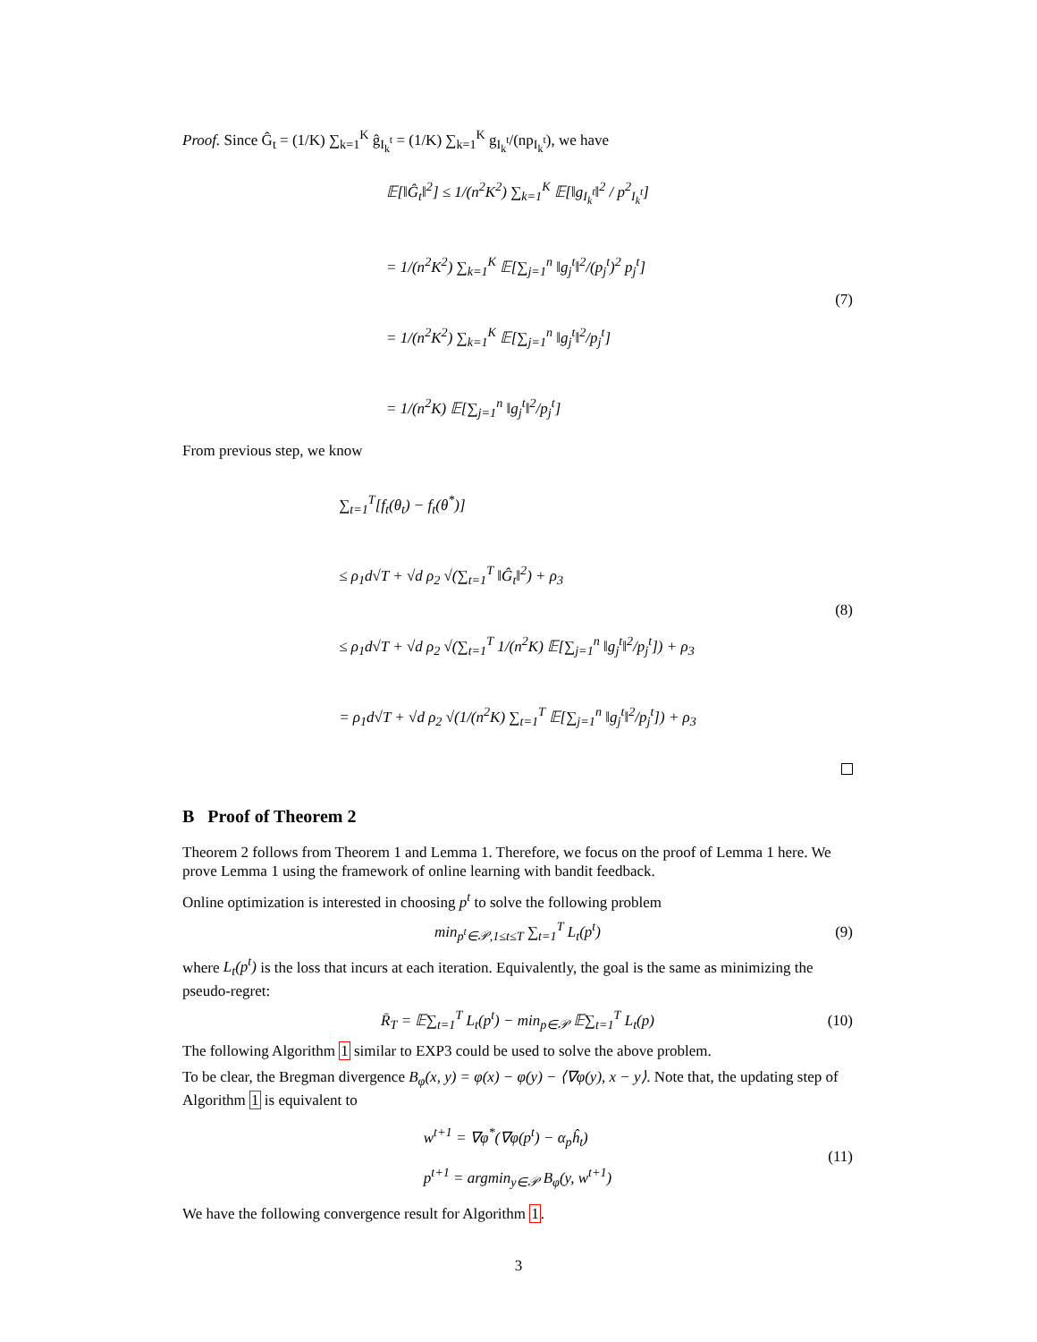Proof. Since Ĝ<sub>t</sub> = (1/K) ∑<sub>k=1</sub><sup>K</sup> ĝ<sub>I<sub>k</sub><sup>t</sup></sub> = (1/K) ∑<sub>k=1</sub><sup>K</sup> g<sub>I<sub>k</sub><sup>t</sup></sub>/(np<sub>I<sub>k</sub><sup>t</sup></sub>), we have
𝔼[‖Ĝ<sub>t</sub>‖<sup>2</sup>] ≤ 1/(n<sup>2</sup>K<sup>2</sup>) ∑<sub>k=1</sub><sup>K</sup> 𝔼[‖g<sub>I<sub>k</sub><sup>t</sup></sub>‖<sup>2</sup> / p<sup>2</sup><sub>I<sub>k</sub><sup>t</sup></sub>]
= 1/(n<sup>2</sup>K<sup>2</sup>) ∑<sub>k=1</sub><sup>K</sup> 𝔼[∑<sub>j=1</sub><sup>n</sup> ‖g<sub>j</sub><sup>t</sup>‖<sup>2</sup>/(p<sub>j</sub><sup>t</sup>)<sup>2</sup> p<sub>j</sub><sup>t</sup>]
= 1/(n<sup>2</sup>K<sup>2</sup>) ∑<sub>k=1</sub><sup>K</sup> 𝔼[∑<sub>j=1</sub><sup>n</sup> ‖g<sub>j</sub><sup>t</sup>‖<sup>2</sup>/p<sub>j</sub><sup>t</sup>]
= 1/(n<sup>2</sup>K) 𝔼[∑<sub>j=1</sub><sup>n</sup> ‖g<sub>j</sub><sup>t</sup>‖<sup>2</sup>/p<sub>j</sub><sup>t</sup>]
(7)
From previous step, we know
∑<sub>t=1</sub><sup>T</sup>[f<sub>t</sub>(θ<sub>t</sub>) − f<sub>t</sub>(θ<sup>*</sup>)]
≤ ρ<sub>1</sub>d√T + √d ρ<sub>2</sub> √(∑<sub>t=1</sub><sup>T</sup> ‖Ĝ<sub>t</sub>‖<sup>2</sup>) + ρ<sub>3</sub>
≤ ρ<sub>1</sub>d√T + √d ρ<sub>2</sub> √(∑<sub>t=1</sub><sup>T</sup> 1/(n<sup>2</sup>K) 𝔼[∑<sub>j=1</sub><sup>n</sup> ‖g<sub>j</sub><sup>t</sup>‖<sup>2</sup>/p<sub>j</sub><sup>t</sup>]) + ρ<sub>3</sub>
= ρ<sub>1</sub>d√T + √d ρ<sub>2</sub> √(1/(n<sup>2</sup>K) ∑<sub>t=1</sub><sup>T</sup> 𝔼[∑<sub>j=1</sub><sup>n</sup> ‖g<sub>j</sub><sup>t</sup>‖<sup>2</sup>/p<sub>j</sub><sup>t</sup>]) + ρ<sub>3</sub>
(8)
B Proof of Theorem 2
Theorem 2 follows from Theorem 1 and Lemma 1. Therefore, we focus on the proof of Lemma 1 here. We prove Lemma 1 using the framework of online learning with bandit feedback.
Online optimization is interested in choosing p<sup>t</sup> to solve the following problem
min<sub>p<sup>t</sup>∈𝒫,1≤t≤T</sub> ∑<sub>t=1</sub><sup>T</sup> L<sub>t</sub>(p<sup>t</sup>) (9)
where L<sub>t</sub>(p<sup>t</sup>) is the loss that incurs at each iteration. Equivalently, the goal is the same as minimizing the pseudo-regret:
R̄<sub>T</sub> = 𝔼∑<sub>t=1</sub><sup>T</sup> L<sub>t</sub>(p<sup>t</sup>) − min<sub>p∈𝒫</sub> 𝔼∑<sub>t=1</sub><sup>T</sup> L<sub>t</sub>(p) (10)
The following Algorithm 1 similar to EXP3 could be used to solve the above problem.
To be clear, the Bregman divergence B<sub>φ</sub>(x, y) = φ(x) − φ(y) − ⟨∇φ(y), x − y⟩. Note that, the updating step of Algorithm 1 is equivalent to
w<sup>t+1</sup> = ∇φ<sup>*</sup>(∇φ(p<sup>t</sup>) − α<sub>p</sub>ĥ<sub>t</sub>)
p<sup>t+1</sup> = argmin<sub>y∈𝒫</sub> B<sub>φ</sub>(y, w<sup>t+1</sup>)
(11)
We have the following convergence result for Algorithm 1.
3